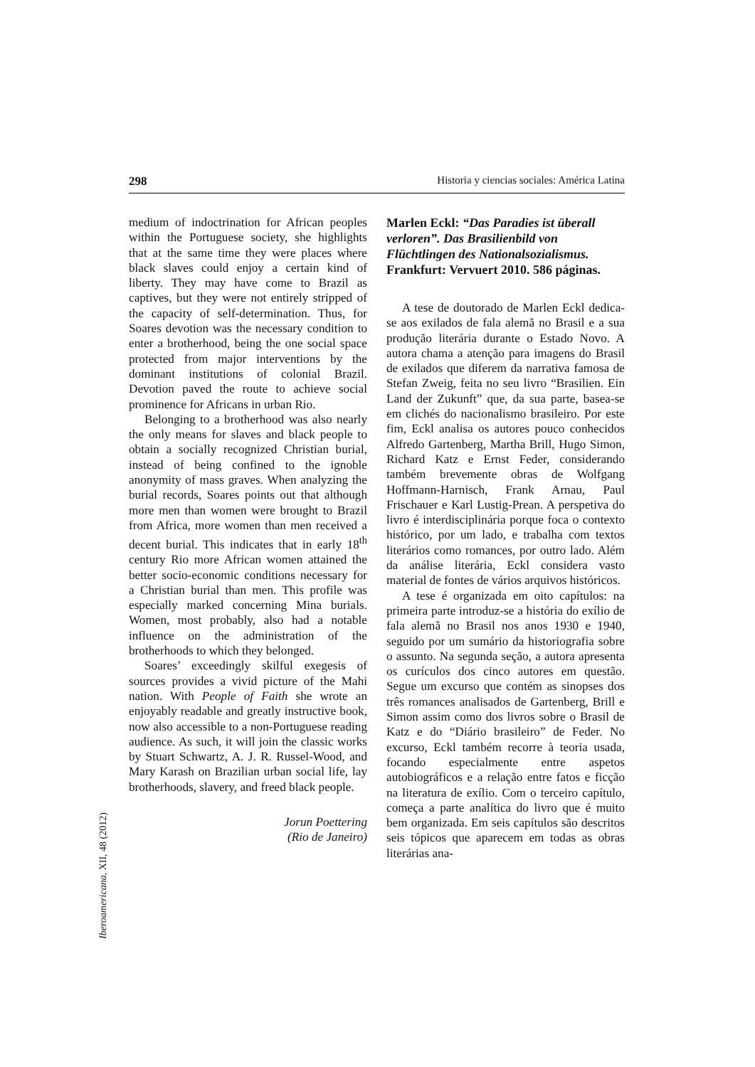Iberoamericana, XII, 48 (2012)
298 Historia y ciencias sociales: América Latina
medium of indoctrination for African peoples within the Portuguese society, she highlights that at the same time they were places where black slaves could enjoy a certain kind of liberty. They may have come to Brazil as captives, but they were not entirely stripped of the capacity of self-determination. Thus, for Soares devotion was the necessary condition to enter a brotherhood, being the one social space protected from major interventions by the dominant institutions of colonial Brazil. Devotion paved the route to achieve social prominence for Africans in urban Rio.
Belonging to a brotherhood was also nearly the only means for slaves and black people to obtain a socially recognized Christian burial, instead of being confined to the ignoble anonymity of mass graves. When analyzing the burial records, Soares points out that although more men than women were brought to Brazil from Africa, more women than men received a decent burial. This indicates that in early 18<sup>th</sup> century Rio more African women attained the better socio-economic conditions necessary for a Christian burial than men. This profile was especially marked concerning Mina burials. Women, most probably, also had a notable influence on the administration of the brotherhoods to which they belonged.
Soares’ exceedingly skilful exegesis of sources provides a vivid picture of the Mahi nation. With People of Faith she wrote an enjoyably readable and greatly instructive book, now also accessible to a non-Portuguese reading audience. As such, it will join the classic works by Stuart Schwartz, A. J. R. Russel-Wood, and Mary Karash on Brazilian urban social life, lay brotherhoods, slavery, and freed black people.
Jorun Poettering
(Rio de Janeiro)
Marlen Eckl: “Das Paradies ist überall verloren”. Das Brasilienbild von Flüchtlingen des Nationalsozialismus. Frankfurt: Vervuert 2010. 586 páginas.
A tese de doutorado de Marlen Eckl dedica-se aos exilados de fala alemã no Brasil e a sua produção literária durante o Estado Novo. A autora chama a atenção para imagens do Brasil de exilados que diferem da narrativa famosa de Stefan Zweig, feita no seu livro “Brasilien. Ein Land der Zukunft” que, da sua parte, basea-se em clichés do nacionalismo brasileiro. Por este fim, Eckl analisa os autores pouco conhecidos Alfredo Gartenberg, Martha Brill, Hugo Simon, Richard Katz e Ernst Feder, considerando também brevemente obras de Wolfgang Hoffmann-Harnisch, Frank Arnau, Paul Frischauer e Karl Lustig-Prean. A perspetiva do livro é interdisciplinária porque foca o contexto histórico, por um lado, e trabalha com textos literários como romances, por outro lado. Além da análise literária, Eckl considera vasto material de fontes de vários arquivos históricos.
A tese é organizada em oito capítulos: na primeira parte introduz-se a história do exílio de fala alemã no Brasil nos anos 1930 e 1940, seguido por um sumário da historiografia sobre o assunto. Na segunda seção, a autora apresenta os curículos dos cinco autores em questão. Segue um excurso que contém as sinopses dos três romances analisados de Gartenberg, Brill e Simon assim como dos livros sobre o Brasil de Katz e do “Diário brasileiro” de Feder. No excurso, Eckl também recorre à teoria usada, focando especialmente entre aspetos autobiográficos e a relação entre fatos e ficção na literatura de exílio. Com o terceiro capítulo, começa a parte analítica do livro que é muito bem organizada. Em seis capítulos são descritos seis tópicos que aparecem em todas as obras literárias ana-